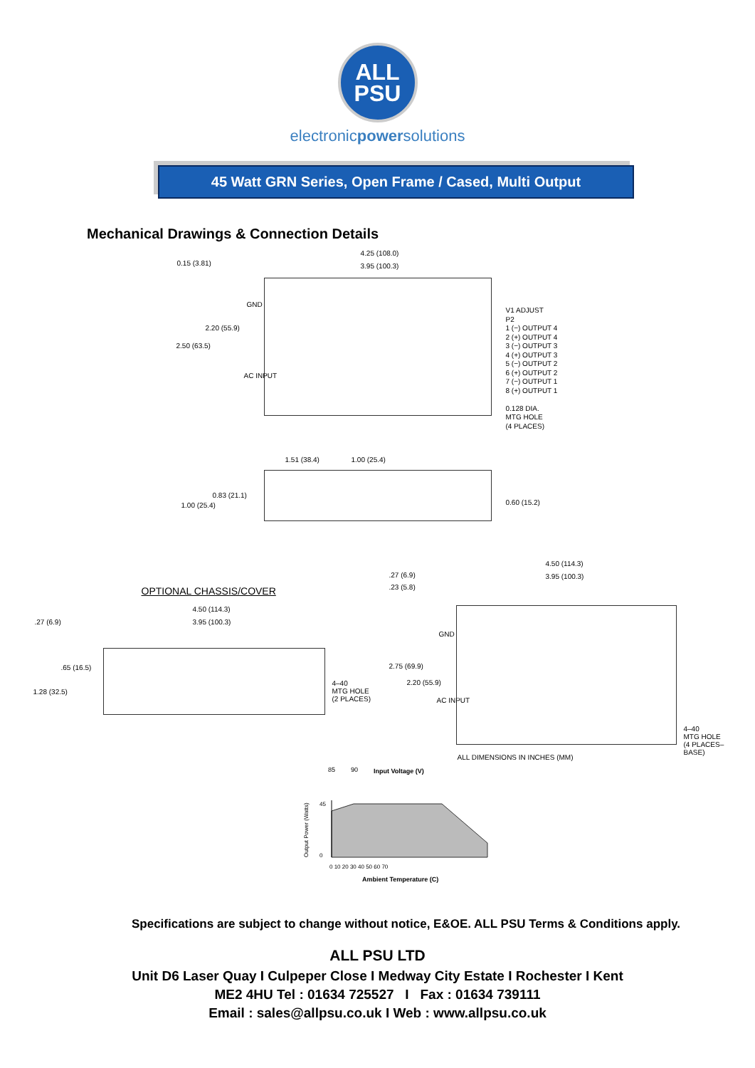ALL
PSU
electronicpowersolutions
45 Watt GRN Series, Open Frame / Cased, Multi Output
Mechanical Drawings & Connection Details
4.25 (108.0)
3.95 (100.3)
0.15 (3.81)
2.20 (55.9)
2.50 (63.5)
GND
AC INPUT
V1 ADJUST
P2
1 (−) OUTPUT 4
2 (+) OUTPUT 4
3 (−) OUTPUT 3
4 (+) OUTPUT 3
5 (−) OUTPUT 2
6 (+) OUTPUT 2
7 (−) OUTPUT 1
8 (+) OUTPUT 1
0.128 DIA.
MTG HOLE
(4 PLACES)
1.51 (38.4) 1.00 (25.4)
0.83 (21.1)
1.00 (25.4) 0.60 (15.2)
OPTIONAL CHASSIS/COVER
4.50 (114.3)
3.95 (100.3)
.27 (6.9)
.65 (16.5)
1.28 (32.5)
4–40
MTG HOLE
(2 PLACES)
4.50 (114.3)
3.95 (100.3)
.27 (6.9)
.23 (5.8)
2.75 (69.9)
2.20 (55.9)
GND
AC INPUT
4–40
MTG HOLE
(4 PLACES–BASE)
ALL DIMENSIONS IN INCHES (MM)
85
90
Input Voltage (V)
0 10 20 30 40 50 60 70
Ambient Temperature (C)
45
0
Output Power (Watts)
Specifications are subject to change without notice, E&OE. ALL PSU Terms & Conditions apply.
ALL PSU LTD
Unit D6 Laser Quay I Culpeper Close I Medway City Estate I Rochester I Kent
ME2 4HU Tel : 01634 725527 I Fax : 01634 739111
Email : sales@allpsu.co.uk I Web : www.allpsu.co.uk